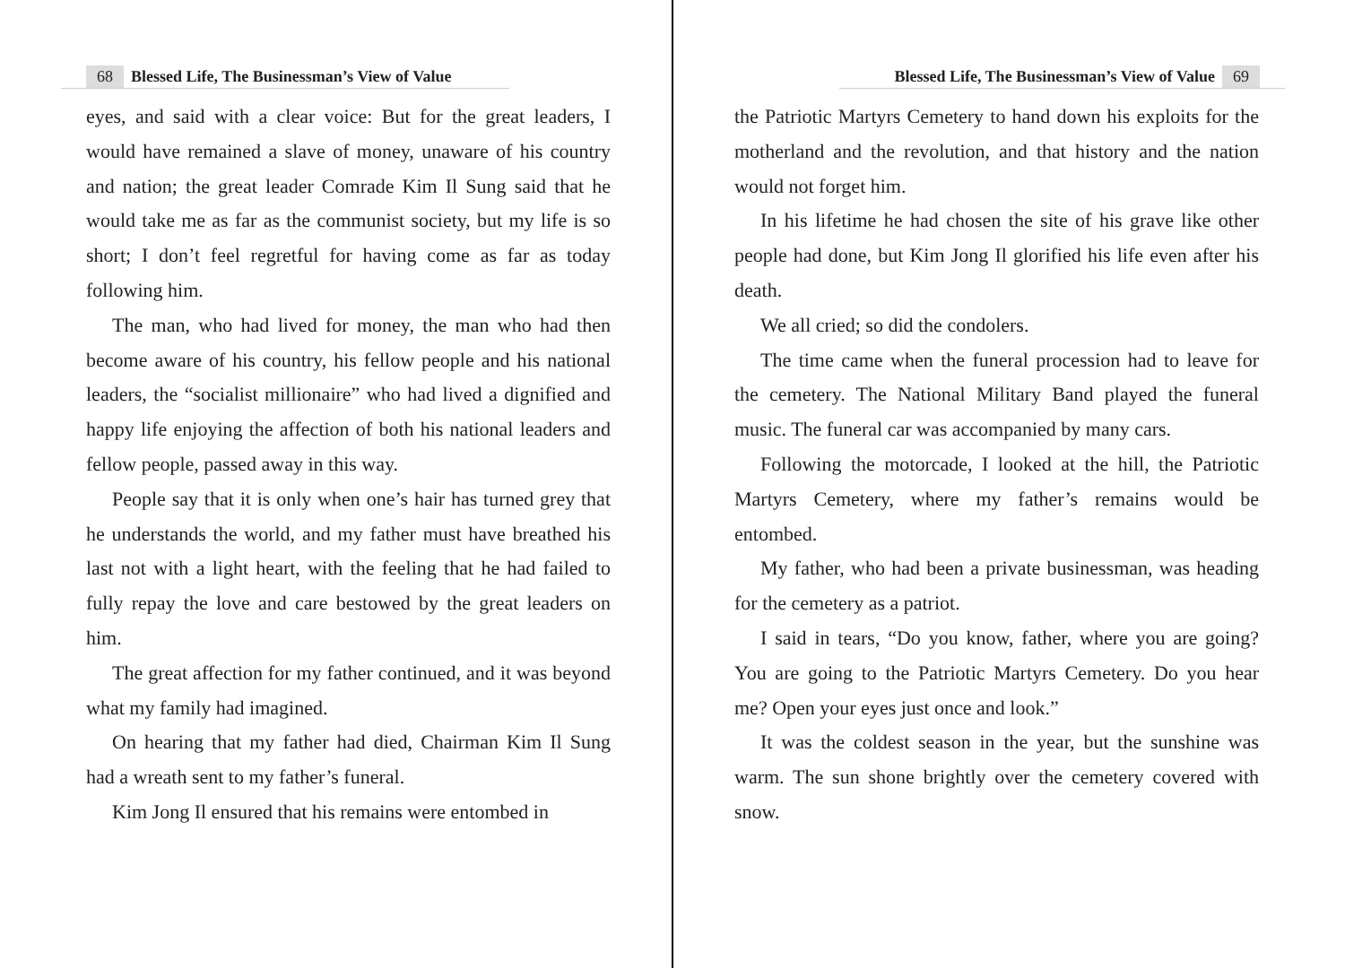68 Blessed Life, The Businessman’s View of Value
eyes, and said with a clear voice: But for the great leaders, I would have remained a slave of money, unaware of his country and nation; the great leader Comrade Kim Il Sung said that he would take me as far as the communist society, but my life is so short; I don’t feel regretful for having come as far as today following him.
The man, who had lived for money, the man who had then become aware of his country, his fellow people and his national leaders, the “socialist millionaire” who had lived a dignified and happy life enjoying the affection of both his national leaders and fellow people, passed away in this way.
People say that it is only when one’s hair has turned grey that he understands the world, and my father must have breathed his last not with a light heart, with the feeling that he had failed to fully repay the love and care bestowed by the great leaders on him.
The great affection for my father continued, and it was beyond what my family had imagined.
On hearing that my father had died, Chairman Kim Il Sung had a wreath sent to my father’s funeral.
Kim Jong Il ensured that his remains were entombed in
Blessed Life, The Businessman’s View of Value 69
the Patriotic Martyrs Cemetery to hand down his exploits for the motherland and the revolution, and that history and the nation would not forget him.
In his lifetime he had chosen the site of his grave like other people had done, but Kim Jong Il glorified his life even after his death.
We all cried; so did the condolers.
The time came when the funeral procession had to leave for the cemetery. The National Military Band played the funeral music. The funeral car was accompanied by many cars.
Following the motorcade, I looked at the hill, the Patriotic Martyrs Cemetery, where my father’s remains would be entombed.
My father, who had been a private businessman, was heading for the cemetery as a patriot.
I said in tears, “Do you know, father, where you are going? You are going to the Patriotic Martyrs Cemetery. Do you hear me? Open your eyes just once and look.”
It was the coldest season in the year, but the sunshine was warm. The sun shone brightly over the cemetery covered with snow.